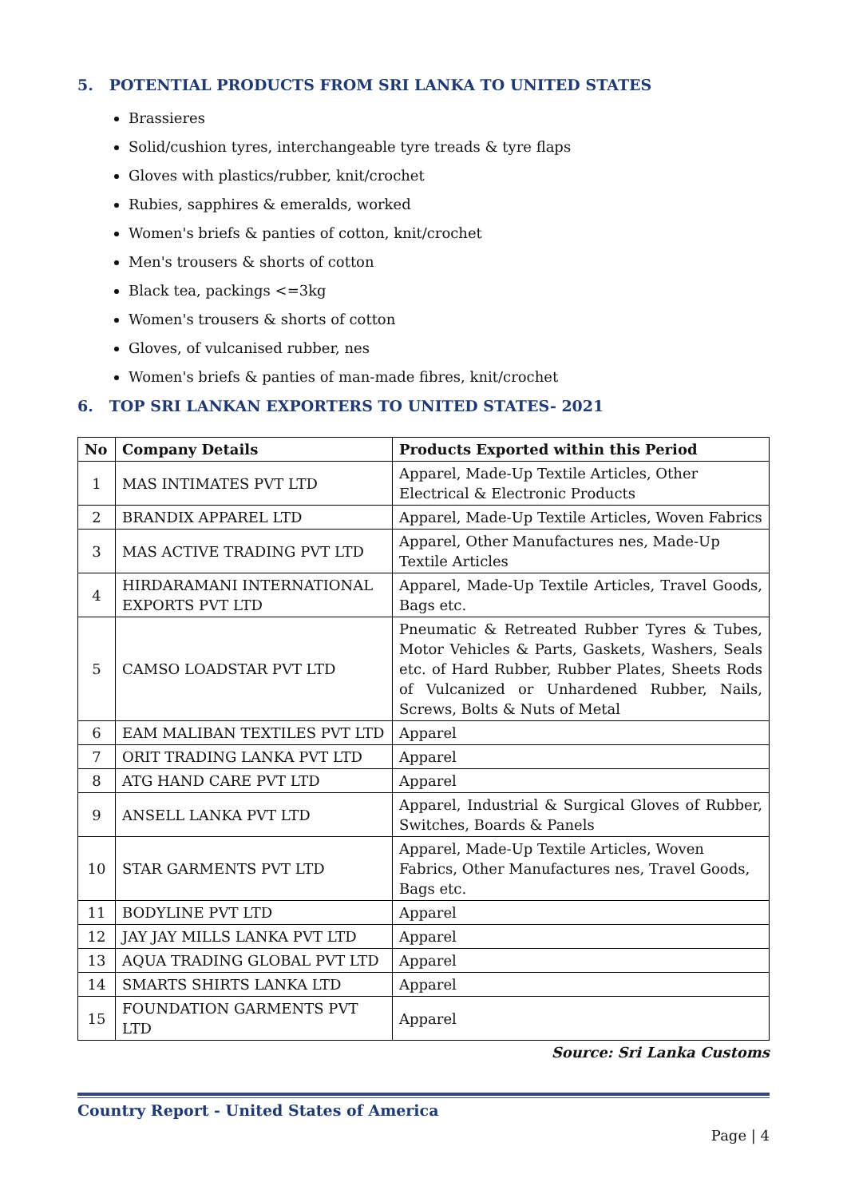5. POTENTIAL PRODUCTS FROM SRI LANKA TO UNITED STATES
Brassieres
Solid/cushion tyres, interchangeable tyre treads & tyre flaps
Gloves with plastics/rubber, knit/crochet
Rubies, sapphires & emeralds, worked
Women's briefs & panties of cotton, knit/crochet
Men's trousers & shorts of cotton
Black tea, packings <=3kg
Women's trousers & shorts of cotton
Gloves, of vulcanised rubber, nes
Women's briefs & panties of man-made fibres, knit/crochet
6. TOP SRI LANKAN EXPORTERS TO UNITED STATES- 2021
| No | Company Details | Products Exported within this Period |
| --- | --- | --- |
| 1 | MAS INTIMATES PVT LTD | Apparel, Made-Up Textile Articles, Other Electrical & Electronic Products |
| 2 | BRANDIX APPAREL LTD | Apparel, Made-Up Textile Articles, Woven Fabrics |
| 3 | MAS ACTIVE TRADING PVT LTD | Apparel, Other Manufactures nes, Made-Up Textile Articles |
| 4 | HIRDARAMANI INTERNATIONAL EXPORTS PVT LTD | Apparel, Made-Up Textile Articles, Travel Goods, Bags etc. |
| 5 | CAMSO LOADSTAR PVT LTD | Pneumatic & Retreated Rubber Tyres & Tubes, Motor Vehicles & Parts, Gaskets, Washers, Seals etc. of Hard Rubber, Rubber Plates, Sheets Rods of Vulcanized or Unhardened Rubber, Nails, Screws, Bolts & Nuts of Metal |
| 6 | EAM MALIBAN TEXTILES PVT LTD | Apparel |
| 7 | ORIT TRADING LANKA PVT LTD | Apparel |
| 8 | ATG HAND CARE PVT LTD | Apparel |
| 9 | ANSELL LANKA PVT LTD | Apparel, Industrial & Surgical Gloves of Rubber, Switches, Boards & Panels |
| 10 | STAR GARMENTS PVT LTD | Apparel, Made-Up Textile Articles, Woven Fabrics, Other Manufactures nes, Travel Goods, Bags etc. |
| 11 | BODYLINE PVT LTD | Apparel |
| 12 | JAY JAY MILLS LANKA PVT LTD | Apparel |
| 13 | AQUA TRADING GLOBAL PVT LTD | Apparel |
| 14 | SMARTS SHIRTS LANKA LTD | Apparel |
| 15 | FOUNDATION GARMENTS PVT LTD | Apparel |
Source: Sri Lanka Customs
Country Report - United States of America
Page | 4